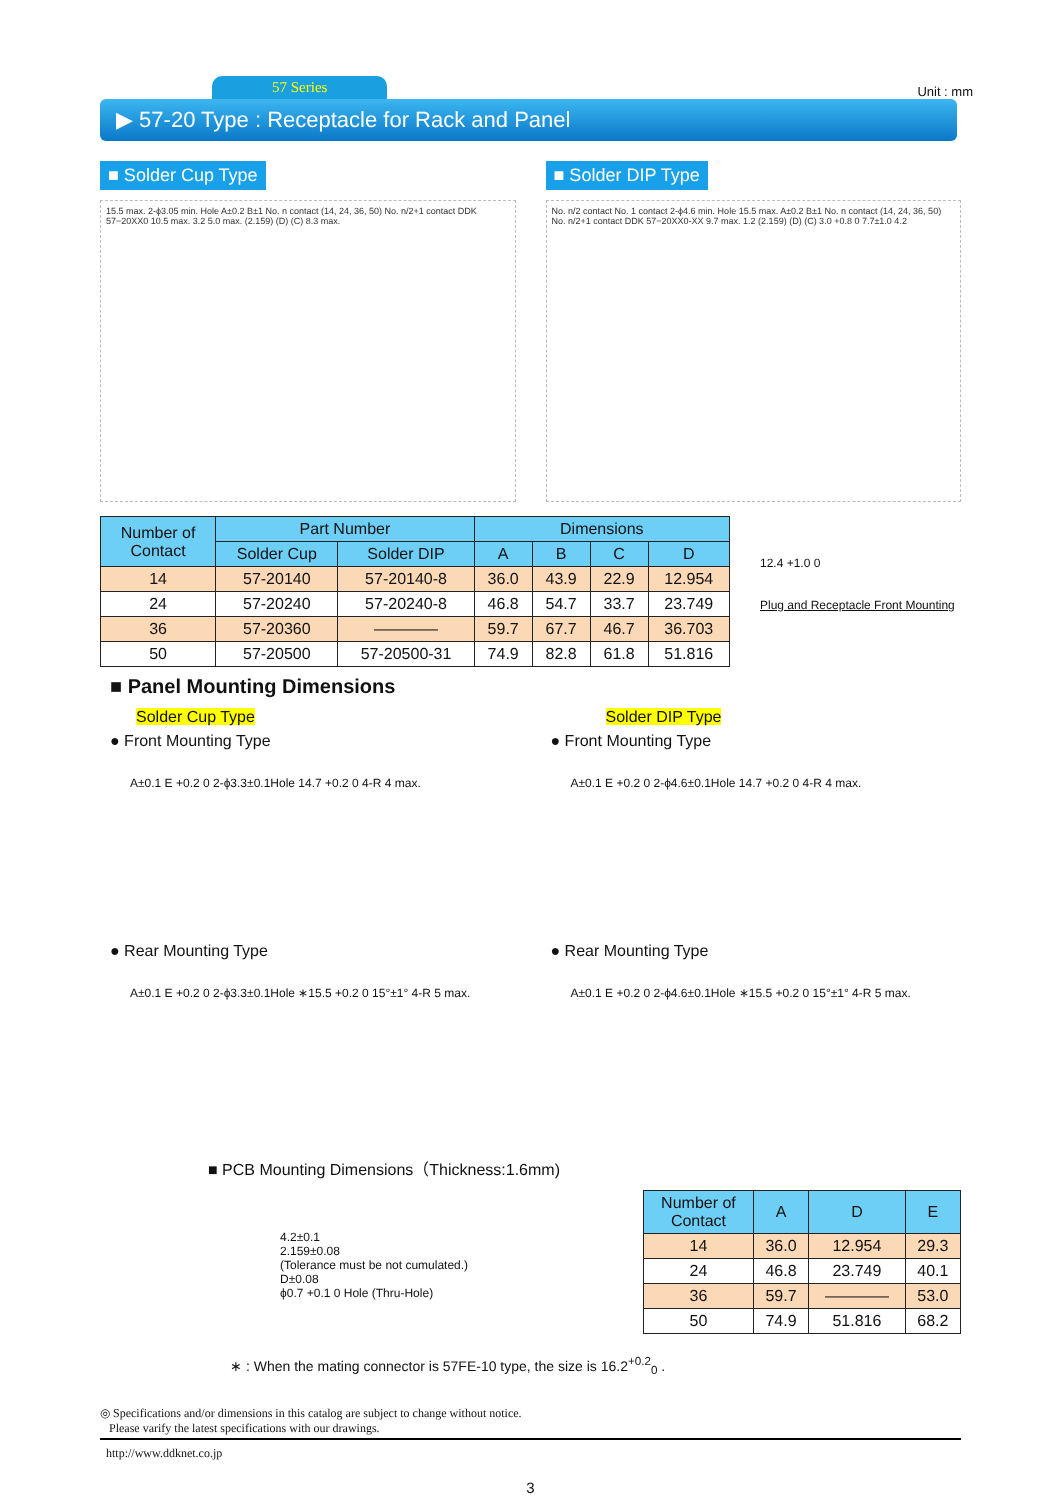57 Series Unit : mm
▶ 57-20 Type : Receptacle for Rack and Panel
■ Solder Cup Type
15.5 max. 2-ϕ3.05 min. Hole A±0.2 B±1 No. n contact (14, 24, 36, 50) No. n/2+1 contact DDK 57−20XX0 10.5 max. 3.2 5.0 max. (2.159) (D) (C) 8.3 max.
■ Solder DIP Type
No. n/2 contact No. 1 contact 2-ϕ4.6 min. Hole 15.5 max. A±0.2 B±1 No. n contact (14, 24, 36, 50) No. n/2+1 contact DDK 57−20XX0-XX 9.7 max. 1.2 (2.159) (D) (C) 3.0 +0.8 0 7.7±1.0 4.2
| Number of Contact | Part Number | | Dimensions | | | |
| --- | --- | --- | --- | --- | --- | --- |
| | Solder Cup | Solder DIP | A | B | C | D |
| 14 | 57-20140 | 57-20140-8 | 36.0 | 43.9 | 22.9 | 12.954 |
| 24 | 57-20240 | 57-20240-8 | 46.8 | 54.7 | 33.7 | 23.749 |
| 36 | 57-20360 | ———— | 59.7 | 67.7 | 46.7 | 36.703 |
| 50 | 57-20500 | 57-20500-31 | 74.9 | 82.8 | 61.8 | 51.816 |
12.4 +1.0 0
Plug and Receptacle Front Mounting
■ Panel Mounting Dimensions
Solder Cup Type
● Front Mounting Type
A±0.1 E +0.2 0 2-ϕ3.3±0.1Hole 14.7 +0.2 0 4-R 4 max.
● Rear Mounting Type
A±0.1 E +0.2 0 2-ϕ3.3±0.1Hole ∗15.5 +0.2 0 15°±1° 4-R 5 max.
Solder DIP Type
● Front Mounting Type
A±0.1 E +0.2 0 2-ϕ4.6±0.1Hole 14.7 +0.2 0 4-R 4 max.
● Rear Mounting Type
A±0.1 E +0.2 0 2-ϕ4.6±0.1Hole ∗15.5 +0.2 0 15°±1° 4-R 5 max.
■ PCB Mounting Dimensions（Thickness:1.6mm)
4.2±0.1
2.159±0.08
(Tolerance must be not cumulated.)
D±0.08
ϕ0.7 +0.1 0 Hole (Thru-Hole)
| Number of Contact | A | D | E |
| --- | --- | --- | --- |
| 14 | 36.0 | 12.954 | 29.3 |
| 24 | 46.8 | 23.749 | 40.1 |
| 36 | 59.7 | ———— | 53.0 |
| 50 | 74.9 | 51.816 | 68.2 |
∗ : When the mating connector is 57FE-10 type, the size is 16.2<sup>+0.2</sup><sub>0</sub> .
◎ Specifications and/or dimensions in this catalog are subject to change without notice.
Please varify the latest specifications with our drawings.
http://www.ddknet.co.jp
3